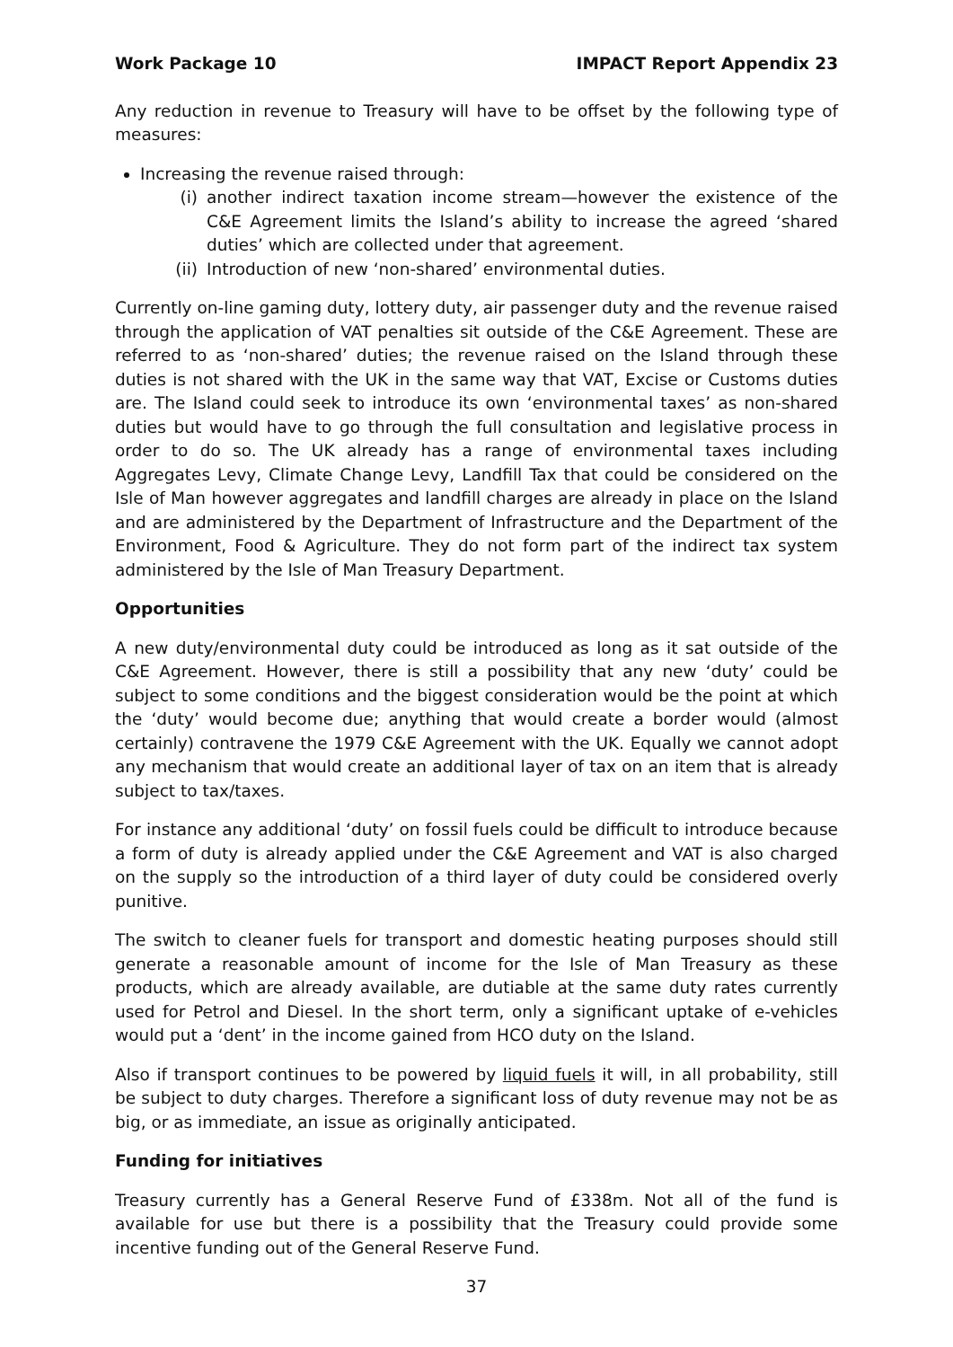Work Package 10 IMPACT Report Appendix 23
Any reduction in revenue to Treasury will have to be offset by the following type of measures:
Increasing the revenue raised through:
(i) another indirect taxation income stream—however the existence of the C&E Agreement limits the Island’s ability to increase the agreed ‘shared duties’ which are collected under that agreement.
(ii) Introduction of new ‘non-shared’ environmental duties.
Currently on-line gaming duty, lottery duty, air passenger duty and the revenue raised through the application of VAT penalties sit outside of the C&E Agreement. These are referred to as ‘non-shared’ duties; the revenue raised on the Island through these duties is not shared with the UK in the same way that VAT, Excise or Customs duties are. The Island could seek to introduce its own ‘environmental taxes’ as non-shared duties but would have to go through the full consultation and legislative process in order to do so. The UK already has a range of environmental taxes including Aggregates Levy, Climate Change Levy, Landfill Tax that could be considered on the Isle of Man however aggregates and landfill charges are already in place on the Island and are administered by the Department of Infrastructure and the Department of the Environment, Food & Agriculture. They do not form part of the indirect tax system administered by the Isle of Man Treasury Department.
Opportunities
A new duty/environmental duty could be introduced as long as it sat outside of the C&E Agreement. However, there is still a possibility that any new ‘duty’ could be subject to some conditions and the biggest consideration would be the point at which the ‘duty’ would become due; anything that would create a border would (almost certainly) contravene the 1979 C&E Agreement with the UK. Equally we cannot adopt any mechanism that would create an additional layer of tax on an item that is already subject to tax/taxes.
For instance any additional ‘duty’ on fossil fuels could be difficult to introduce because a form of duty is already applied under the C&E Agreement and VAT is also charged on the supply so the introduction of a third layer of duty could be considered overly punitive.
The switch to cleaner fuels for transport and domestic heating purposes should still generate a reasonable amount of income for the Isle of Man Treasury as these products, which are already available, are dutiable at the same duty rates currently used for Petrol and Diesel. In the short term, only a significant uptake of e-vehicles would put a ‘dent’ in the income gained from HCO duty on the Island.
Also if transport continues to be powered by liquid fuels it will, in all probability, still be subject to duty charges. Therefore a significant loss of duty revenue may not be as big, or as immediate, an issue as originally anticipated.
Funding for initiatives
Treasury currently has a General Reserve Fund of £338m. Not all of the fund is available for use but there is a possibility that the Treasury could provide some incentive funding out of the General Reserve Fund.
37